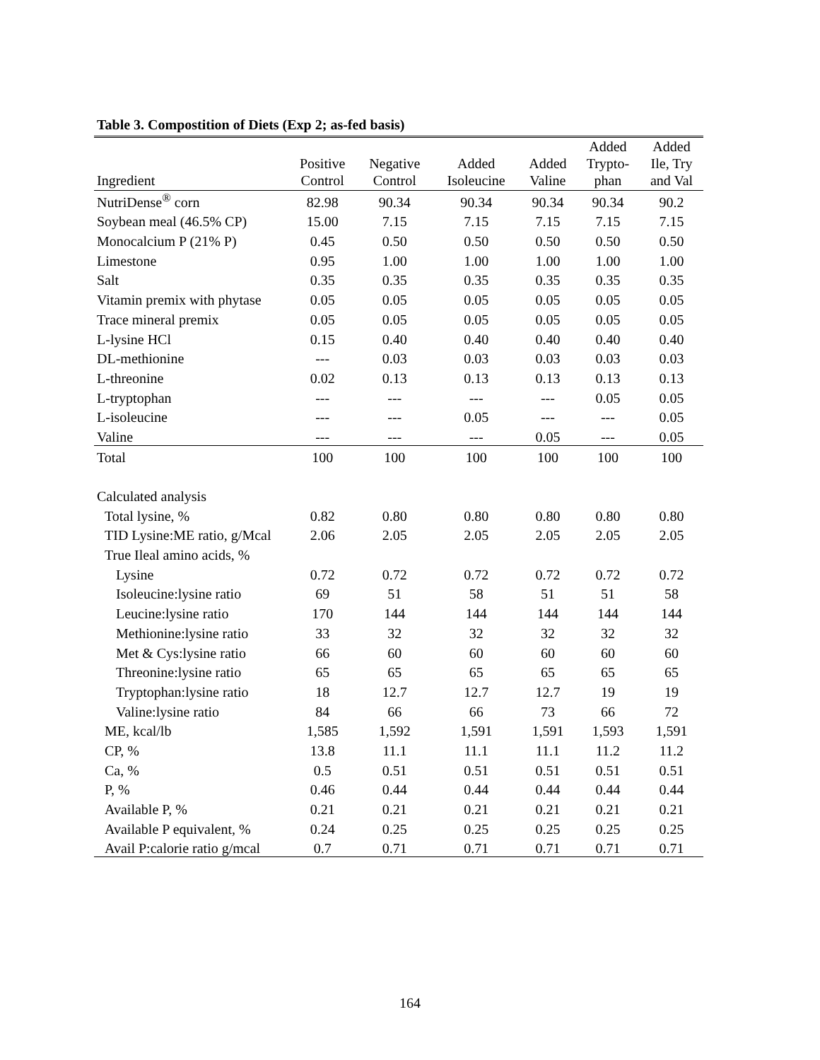Table 3. Compostition of Diets (Exp 2; as-fed basis)
| Ingredient | Positive Control | Negative Control | Added Isoleucine | Added Valine | Added Trypto- phan | Added Ile, Try and Val |
| --- | --- | --- | --- | --- | --- | --- |
| NutriDense<sup>®</sup> corn | 82.98 | 90.34 | 90.34 | 90.34 | 90.34 | 90.2 |
| Soybean meal (46.5% CP) | 15.00 | 7.15 | 7.15 | 7.15 | 7.15 | 7.15 |
| Monocalcium P (21% P) | 0.45 | 0.50 | 0.50 | 0.50 | 0.50 | 0.50 |
| Limestone | 0.95 | 1.00 | 1.00 | 1.00 | 1.00 | 1.00 |
| Salt | 0.35 | 0.35 | 0.35 | 0.35 | 0.35 | 0.35 |
| Vitamin premix with phytase | 0.05 | 0.05 | 0.05 | 0.05 | 0.05 | 0.05 |
| Trace mineral premix | 0.05 | 0.05 | 0.05 | 0.05 | 0.05 | 0.05 |
| L-lysine HCl | 0.15 | 0.40 | 0.40 | 0.40 | 0.40 | 0.40 |
| DL-methionine | --- | 0.03 | 0.03 | 0.03 | 0.03 | 0.03 |
| L-threonine | 0.02 | 0.13 | 0.13 | 0.13 | 0.13 | 0.13 |
| L-tryptophan | --- | --- | --- | --- | 0.05 | 0.05 |
| L-isoleucine | --- | --- | 0.05 | --- | --- | 0.05 |
| Valine | --- | --- | --- | 0.05 | --- | 0.05 |
| Total | 100 | 100 | 100 | 100 | 100 | 100 |
| Calculated analysis | | | | | | |
| Total lysine, % | 0.82 | 0.80 | 0.80 | 0.80 | 0.80 | 0.80 |
| TID Lysine:ME ratio, g/Mcal | 2.06 | 2.05 | 2.05 | 2.05 | 2.05 | 2.05 |
| True Ileal amino acids, % | | | | | | |
| Lysine | 0.72 | 0.72 | 0.72 | 0.72 | 0.72 | 0.72 |
| Isoleucine:lysine ratio | 69 | 51 | 58 | 51 | 51 | 58 |
| Leucine:lysine ratio | 170 | 144 | 144 | 144 | 144 | 144 |
| Methionine:lysine ratio | 33 | 32 | 32 | 32 | 32 | 32 |
| Met & Cys:lysine ratio | 66 | 60 | 60 | 60 | 60 | 60 |
| Threonine:lysine ratio | 65 | 65 | 65 | 65 | 65 | 65 |
| Tryptophan:lysine ratio | 18 | 12.7 | 12.7 | 12.7 | 19 | 19 |
| Valine:lysine ratio | 84 | 66 | 66 | 73 | 66 | 72 |
| ME, kcal/lb | 1,585 | 1,592 | 1,591 | 1,591 | 1,593 | 1,591 |
| CP, % | 13.8 | 11.1 | 11.1 | 11.1 | 11.2 | 11.2 |
| Ca, % | 0.5 | 0.51 | 0.51 | 0.51 | 0.51 | 0.51 |
| P, % | 0.46 | 0.44 | 0.44 | 0.44 | 0.44 | 0.44 |
| Available P, % | 0.21 | 0.21 | 0.21 | 0.21 | 0.21 | 0.21 |
| Available P equivalent, % | 0.24 | 0.25 | 0.25 | 0.25 | 0.25 | 0.25 |
| Avail P:calorie ratio g/mcal | 0.7 | 0.71 | 0.71 | 0.71 | 0.71 | 0.71 |
164